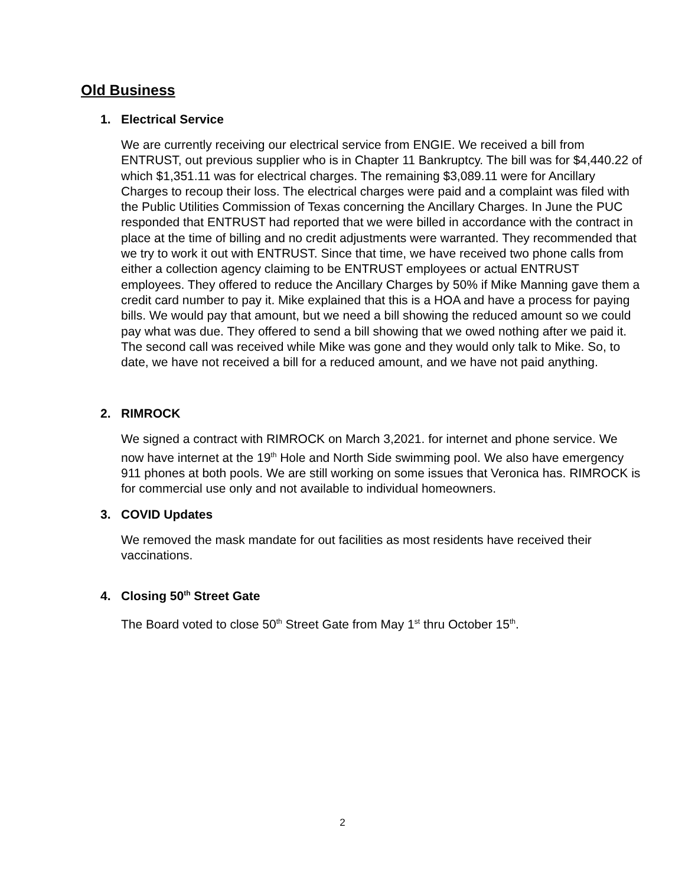Old Business
1. Electrical Service
We are currently receiving our electrical service from ENGIE. We received a bill from ENTRUST, out previous supplier who is in Chapter 11 Bankruptcy. The bill was for $4,440.22 of which $1,351.11 was for electrical charges. The remaining $3,089.11 were for Ancillary Charges to recoup their loss. The electrical charges were paid and a complaint was filed with the Public Utilities Commission of Texas concerning the Ancillary Charges. In June the PUC responded that ENTRUST had reported that we were billed in accordance with the contract in place at the time of billing and no credit adjustments were warranted. They recommended that we try to work it out with ENTRUST. Since that time, we have received two phone calls from either a collection agency claiming to be ENTRUST employees or actual ENTRUST employees. They offered to reduce the Ancillary Charges by 50% if Mike Manning gave them a credit card number to pay it. Mike explained that this is a HOA and have a process for paying bills. We would pay that amount, but we need a bill showing the reduced amount so we could pay what was due. They offered to send a bill showing that we owed nothing after we paid it. The second call was received while Mike was gone and they would only talk to Mike. So, to date, we have not received a bill for a reduced amount, and we have not paid anything.
2. RIMROCK
We signed a contract with RIMROCK on March 3,2021. for internet and phone service. We now have internet at the 19<sup>th</sup> Hole and North Side swimming pool. We also have emergency 911 phones at both pools. We are still working on some issues that Veronica has. RIMROCK is for commercial use only and not available to individual homeowners.
3. COVID Updates
We removed the mask mandate for out facilities as most residents have received their vaccinations.
4. Closing 50<sup>th</sup> Street Gate
The Board voted to close 50<sup>th</sup> Street Gate from May 1<sup>st</sup> thru October 15<sup>th</sup>.
2